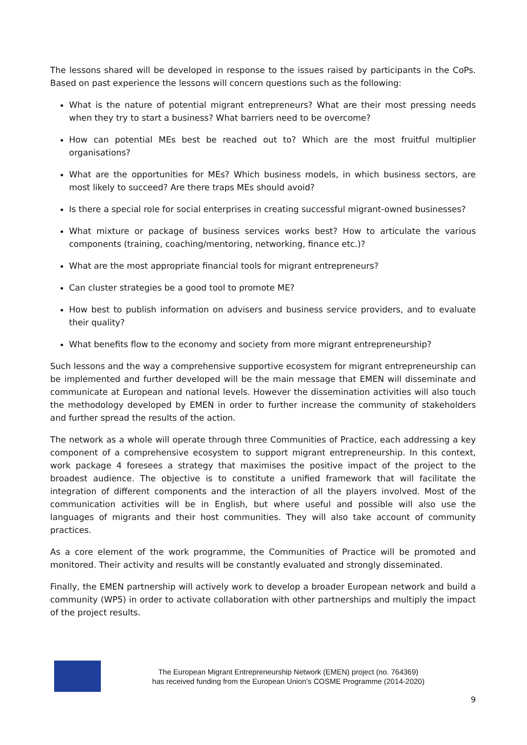The lessons shared will be developed in response to the issues raised by participants in the CoPs. Based on past experience the lessons will concern questions such as the following:
What is the nature of potential migrant entrepreneurs? What are their most pressing needs when they try to start a business? What barriers need to be overcome?
How can potential MEs best be reached out to? Which are the most fruitful multiplier organisations?
What are the opportunities for MEs? Which business models, in which business sectors, are most likely to succeed? Are there traps MEs should avoid?
Is there a special role for social enterprises in creating successful migrant-owned businesses?
What mixture or package of business services works best? How to articulate the various components (training, coaching/mentoring, networking, finance etc.)?
What are the most appropriate financial tools for migrant entrepreneurs?
Can cluster strategies be a good tool to promote ME?
How best to publish information on advisers and business service providers, and to evaluate their quality?
What benefits flow to the economy and society from more migrant entrepreneurship?
Such lessons and the way a comprehensive supportive ecosystem for migrant entrepreneurship can be implemented and further developed will be the main message that EMEN will disseminate and communicate at European and national levels. However the dissemination activities will also touch the methodology developed by EMEN in order to further increase the community of stakeholders and further spread the results of the action.
The network as a whole will operate through three Communities of Practice, each addressing a key component of a comprehensive ecosystem to support migrant entrepreneurship. In this context, work package 4 foresees a strategy that maximises the positive impact of the project to the broadest audience. The objective is to constitute a unified framework that will facilitate the integration of different components and the interaction of all the players involved. Most of the communication activities will be in English, but where useful and possible will also use the languages of migrants and their host communities. They will also take account of community practices.
As a core element of the work programme, the Communities of Practice will be promoted and monitored. Their activity and results will be constantly evaluated and strongly disseminated.
Finally, the EMEN partnership will actively work to develop a broader European network and build a community (WP5) in order to activate collaboration with other partnerships and multiply the impact of the project results.
The European Migrant Entrepreneurship Network (EMEN) project (no. 764369)
has received funding from the European Union’s COSME Programme (2014-2020)
9